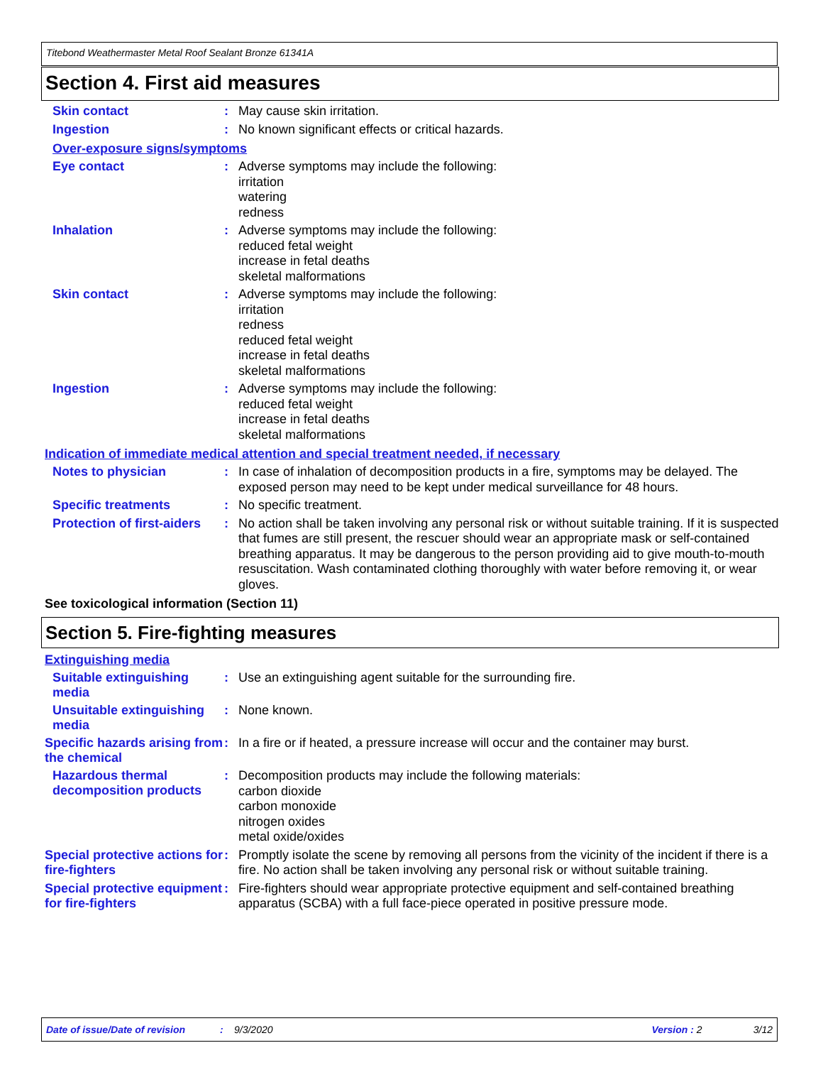Titebond Weathermaster Metal Roof Sealant Bronze 61341A
Section 4. First aid measures
Skin contact :
May cause skin irritation.
Ingestion :
No known significant effects or critical hazards.
Over-exposure signs/symptoms
Eye contact :
Adverse symptoms may include the following:
irritation
watering
redness
Inhalation :
Adverse symptoms may include the following:
reduced fetal weight
increase in fetal deaths
skeletal malformations
Skin contact :
Adverse symptoms may include the following:
irritation
redness
reduced fetal weight
increase in fetal deaths
skeletal malformations
Ingestion :
Adverse symptoms may include the following:
reduced fetal weight
increase in fetal deaths
skeletal malformations
Indication of immediate medical attention and special treatment needed, if necessary
Notes to physician :
In case of inhalation of decomposition products in a fire, symptoms may be delayed. The exposed person may need to be kept under medical surveillance for 48 hours.
Specific treatments :
No specific treatment.
Protection of first-aiders
:
No action shall be taken involving any personal risk or without suitable training. If it is suspected that fumes are still present, the rescuer should wear an appropriate mask or self-contained breathing apparatus. It may be dangerous to the person providing aid to give mouth-to-mouth resuscitation. Wash contaminated clothing thoroughly with water before removing it, or wear gloves.
See toxicological information (Section 11)
Section 5. Fire-fighting measures
Extinguishing media
Suitable extinguishing media
:
Use an extinguishing agent suitable for the surrounding fire.
Unsuitable extinguishing media
:
None known.
Specific hazards arising from the chemical
:
In a fire or if heated, a pressure increase will occur and the container may burst.
Hazardous thermal decomposition products
:
Decomposition products may include the following materials:
carbon dioxide
carbon monoxide
nitrogen oxides
metal oxide/oxides
Special protective actions for fire-fighters
:
Promptly isolate the scene by removing all persons from the vicinity of the incident if there is a fire. No action shall be taken involving any personal risk or without suitable training.
Special protective equipment for fire-fighters
:
Fire-fighters should wear appropriate protective equipment and self-contained breathing apparatus (SCBA) with a full face-piece operated in positive pressure mode.
Date of issue/Date of revision: 9/3/2020 Version : 2 3/12